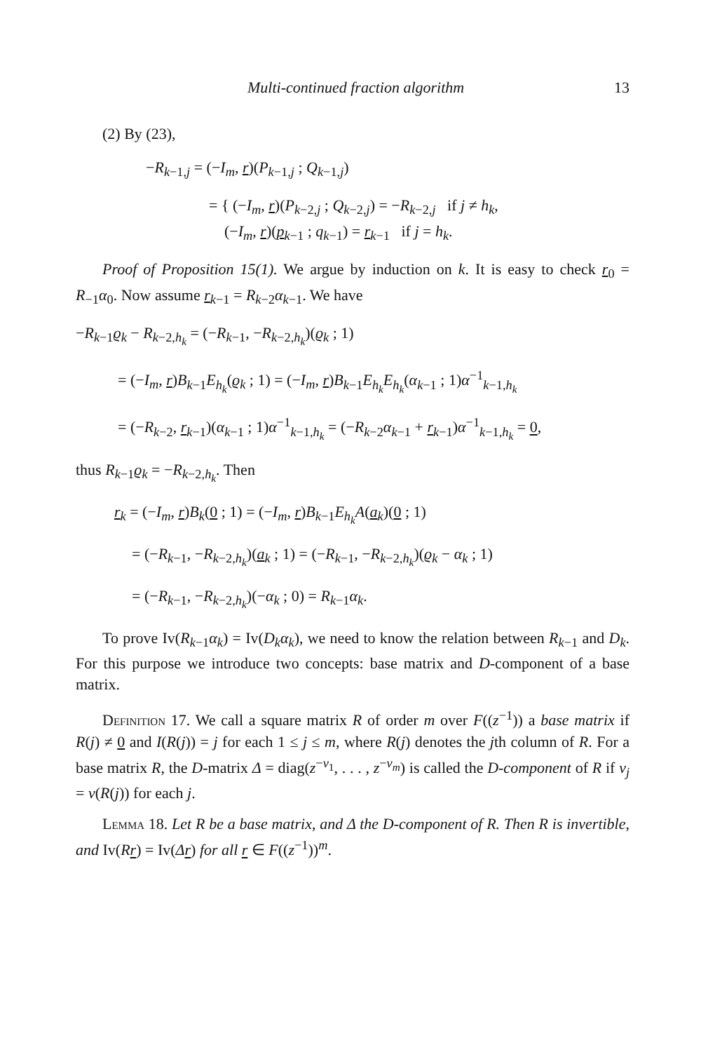Multi-continued fraction algorithm 13
(2) By (23),
−R<sub>k−1,j</sub> = (−I<sub>m</sub>, r)(P<sub>k−1,j</sub> ; Q<sub>k−1,j</sub>)
= { (−I<sub>m</sub>, r)(P<sub>k−2,j</sub> ; Q<sub>k−2,j</sub>) = −R<sub>k−2,j</sub> if j ≠ h<sub>k</sub>,
(−I<sub>m</sub>, r)(p<sub>k−1</sub> ; q<sub>k−1</sub>) = r<sub>k−1</sub> if j = h<sub>k</sub>.
Proof of Proposition 15(1). We argue by induction on k. It is easy to check r<sub>0</sub> = R<sub>−1</sub>α<sub>0</sub>. Now assume r<sub>k−1</sub> = R<sub>k−2</sub>α<sub>k−1</sub>. We have
−R<sub>k−1</sub>ϱ<sub>k</sub> − R<sub>k−2,h<sub>k</sub></sub> = (−R<sub>k−1</sub>, −R<sub>k−2,h<sub>k</sub></sub>)(ϱ<sub>k</sub> ; 1)
= (−I<sub>m</sub>, r)B<sub>k−1</sub>E<sub>h<sub>k</sub></sub>(ϱ<sub>k</sub> ; 1) = (−I<sub>m</sub>, r)B<sub>k−1</sub>E<sub>h<sub>k</sub></sub>E<sub>h<sub>k</sub></sub>(α<sub>k−1</sub> ; 1)α<sup>−1</sup><sub>k−1,h<sub>k</sub></sub>
= (−R<sub>k−2</sub>, r<sub>k−1</sub>)(α<sub>k−1</sub> ; 1)α<sup>−1</sup><sub>k−1,h<sub>k</sub></sub> = (−R<sub>k−2</sub>α<sub>k−1</sub> + r<sub>k−1</sub>)α<sup>−1</sup><sub>k−1,h<sub>k</sub></sub> = 0,
thus R<sub>k−1</sub>ϱ<sub>k</sub> = −R<sub>k−2,h<sub>k</sub></sub>. Then
r<sub>k</sub> = (−I<sub>m</sub>, r)B<sub>k</sub>(0 ; 1) = (−I<sub>m</sub>, r)B<sub>k−1</sub>E<sub>h<sub>k</sub></sub>A(a<sub>k</sub>)(0 ; 1)
= (−R<sub>k−1</sub>, −R<sub>k−2,h<sub>k</sub></sub>)(a<sub>k</sub> ; 1) = (−R<sub>k−1</sub>, −R<sub>k−2,h<sub>k</sub></sub>)(ϱ<sub>k</sub> − α<sub>k</sub> ; 1)
= (−R<sub>k−1</sub>, −R<sub>k−2,h<sub>k</sub></sub>)(−α<sub>k</sub> ; 0) = R<sub>k−1</sub>α<sub>k</sub>.
To prove Iv(R<sub>k−1</sub>α<sub>k</sub>) = Iv(D<sub>k</sub>α<sub>k</sub>), we need to know the relation between R<sub>k−1</sub> and D<sub>k</sub>. For this purpose we introduce two concepts: base matrix and D-component of a base matrix.
Definition 17. We call a square matrix R of order m over F((z<sup>−1</sup>)) a base matrix if R(j) ≠ 0 and I(R(j)) = j for each 1 ≤ j ≤ m, where R(j) denotes the jth column of R. For a base matrix R, the D-matrix Δ = diag(z<sup>−v<sub>1</sub></sup>, . . . , z<sup>−v<sub>m</sub></sup>) is called the D-component of R if v<sub>j</sub> = v(R(j)) for each j.
Lemma 18. Let R be a base matrix, and Δ the D-component of R. Then R is invertible, and Iv(Rr) = Iv(Δr) for all r ∈ F((z<sup>−1</sup>))<sup>m</sup>.